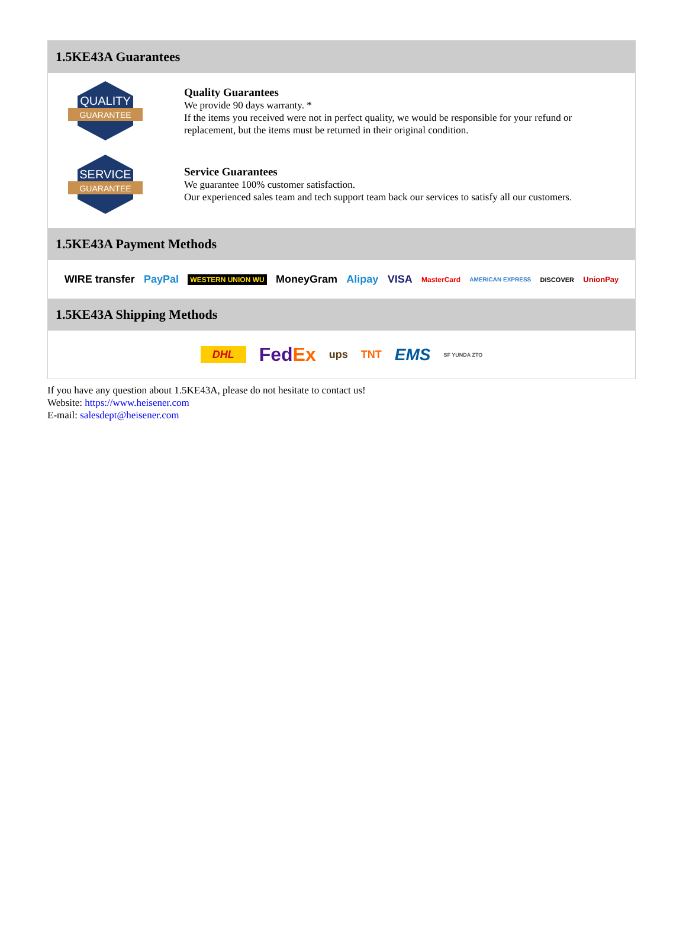1.5KE43A Guarantees
QUALITY
GUARANTEE
Quality Guarantees
We provide 90 days warranty. *
If the items you received were not in perfect quality, we would be responsible for your refund or replacement, but the items must be returned in their original condition.
SERVICE
GUARANTEE
Service Guarantees
We guarantee 100% customer satisfaction.
Our experienced sales team and tech support team back our services to satisfy all our customers.
1.5KE43A Payment Methods
WIRE transfer PayPal WESTERN UNION WU MoneyGram Alipay VISA MasterCard AMERICAN EXPRESS DISCOVER UnionPay
1.5KE43A Shipping Methods
DHL FedEx ups TNT EMS SF YUNDA ZTO
If you have any question about 1.5KE43A, please do not hesitate to contact us!
Website: https://www.heisener.com
E-mail: salesdept@heisener.com